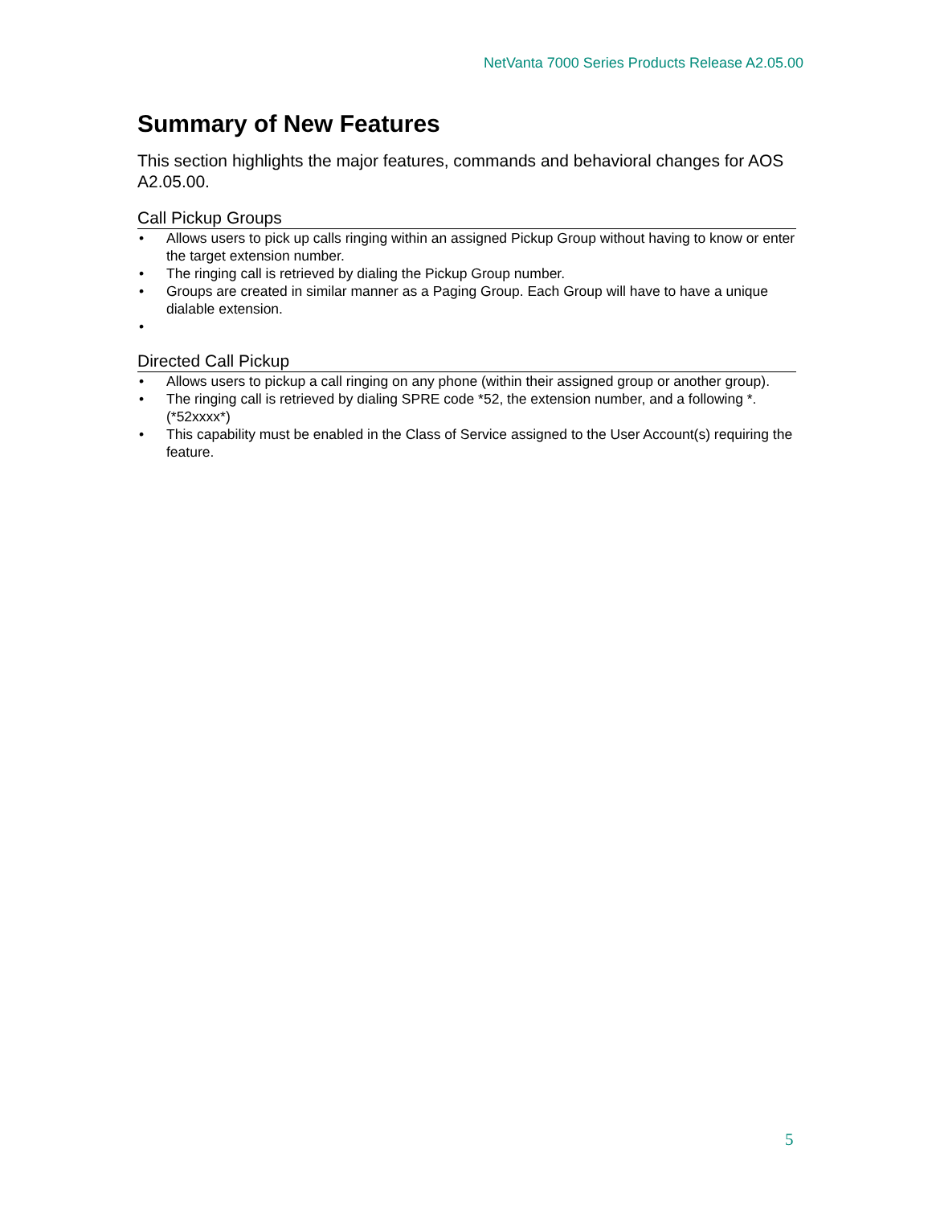NetVanta 7000 Series Products Release A2.05.00
Summary of New Features
This section highlights the major features, commands and behavioral changes for AOS A2.05.00.
Call Pickup Groups
• Allows users to pick up calls ringing within an assigned Pickup Group without having to know or enter the target extension number.
• The ringing call is retrieved by dialing the Pickup Group number.
• Groups are created in similar manner as a Paging Group. Each Group will have to have a unique dialable extension.
•
Directed Call Pickup
• Allows users to pickup a call ringing on any phone (within their assigned group or another group).
• The ringing call is retrieved by dialing SPRE code *52, the extension number, and a following *. (*52xxxx*)
• This capability must be enabled in the Class of Service assigned to the User Account(s) requiring the feature.
5